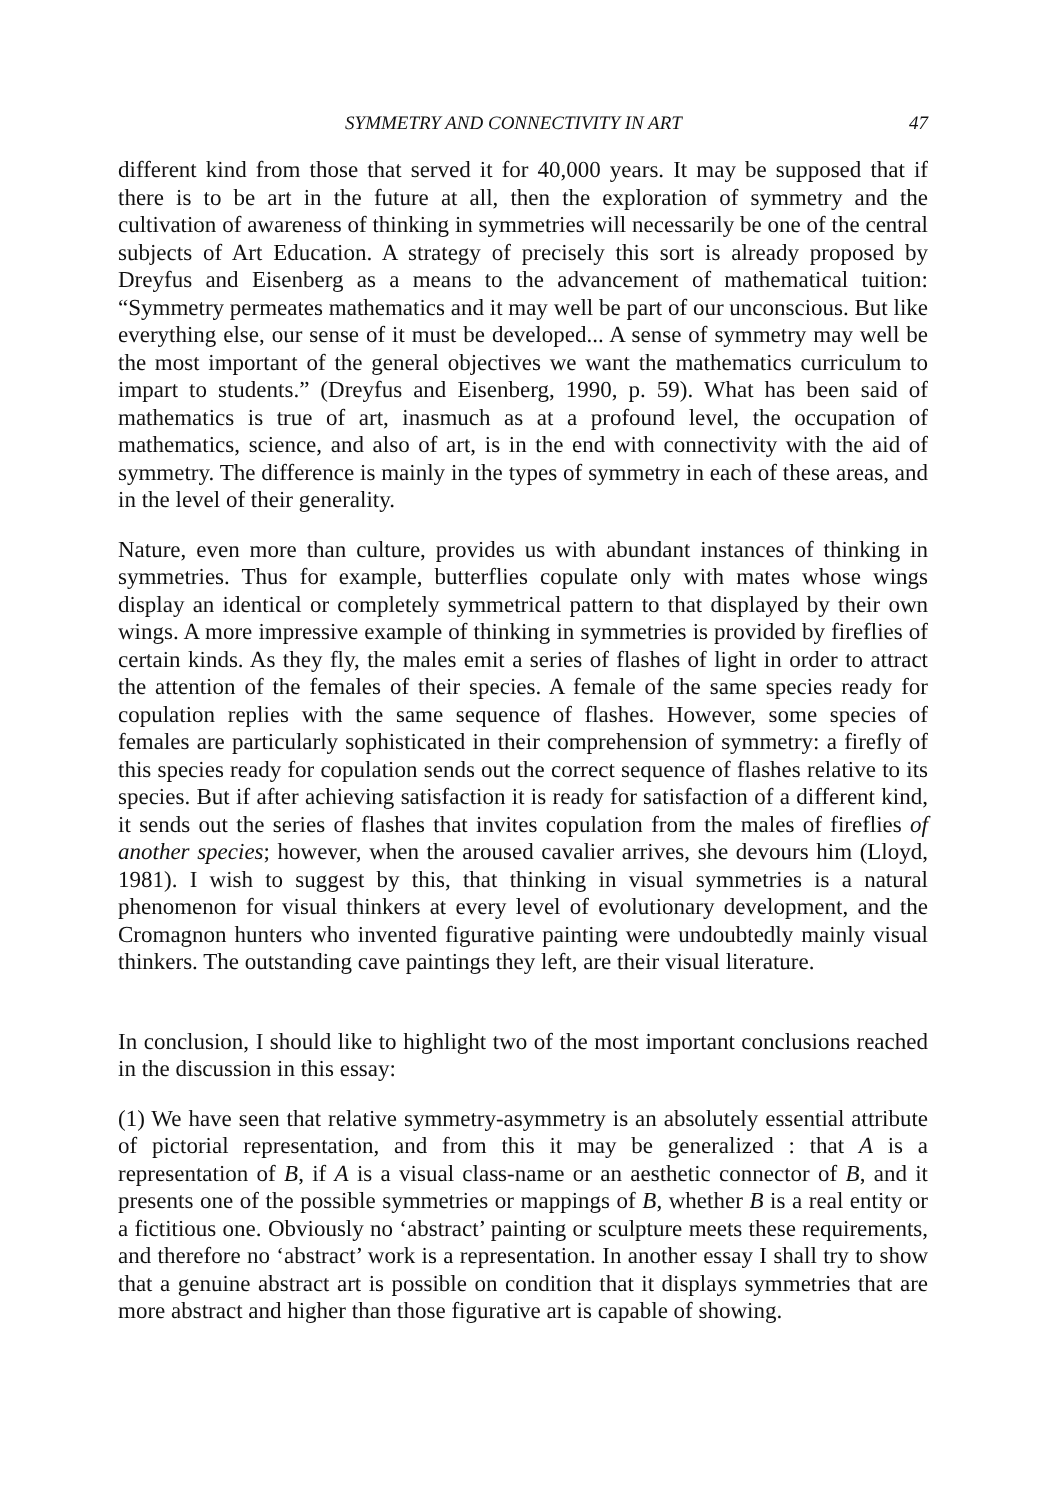SYMMETRY AND CONNECTIVITY IN ART 47
different kind from those that served it for 40,000 years. It may be supposed that if there is to be art in the future at all, then the exploration of symmetry and the cultivation of awareness of thinking in symmetries will necessarily be one of the central subjects of Art Education. A strategy of precisely this sort is already proposed by Dreyfus and Eisenberg as a means to the advancement of mathematical tuition: “Symmetry permeates mathematics and it may well be part of our unconscious. But like everything else, our sense of it must be developed... A sense of symmetry may well be the most important of the general objectives we want the mathematics curriculum to impart to students.” (Dreyfus and Eisenberg, 1990, p. 59). What has been said of mathematics is true of art, inasmuch as at a profound level, the occupation of mathematics, science, and also of art, is in the end with connectivity with the aid of symmetry. The difference is mainly in the types of symmetry in each of these areas, and in the level of their generality.
Nature, even more than culture, provides us with abundant instances of thinking in symmetries. Thus for example, butterflies copulate only with mates whose wings display an identical or completely symmetrical pattern to that displayed by their own wings. A more impressive example of thinking in symmetries is provided by fireflies of certain kinds. As they fly, the males emit a series of flashes of light in order to attract the attention of the females of their species. A female of the same species ready for copulation replies with the same sequence of flashes. However, some species of females are particularly sophisticated in their comprehension of symmetry: a firefly of this species ready for copulation sends out the correct sequence of flashes relative to its species. But if after achieving satisfaction it is ready for satisfaction of a different kind, it sends out the series of flashes that invites copulation from the males of fireflies of another species; however, when the aroused cavalier arrives, she devours him (Lloyd, 1981). I wish to suggest by this, that thinking in visual symmetries is a natural phenomenon for visual thinkers at every level of evolutionary development, and the Cromagnon hunters who invented figurative painting were undoubtedly mainly visual thinkers. The outstanding cave paintings they left, are their visual literature.
In conclusion, I should like to highlight two of the most important conclusions reached in the discussion in this essay:
(1) We have seen that relative symmetry-asymmetry is an absolutely essential attribute of pictorial representation, and from this it may be generalized : that A is a representation of B, if A is a visual class-name or an aesthetic connector of B, and it presents one of the possible symmetries or mappings of B, whether B is a real entity or a fictitious one. Obviously no ‘abstract’ painting or sculpture meets these requirements, and therefore no ‘abstract’ work is a representation. In another essay I shall try to show that a genuine abstract art is possible on condition that it displays symmetries that are more abstract and higher than those figurative art is capable of showing.